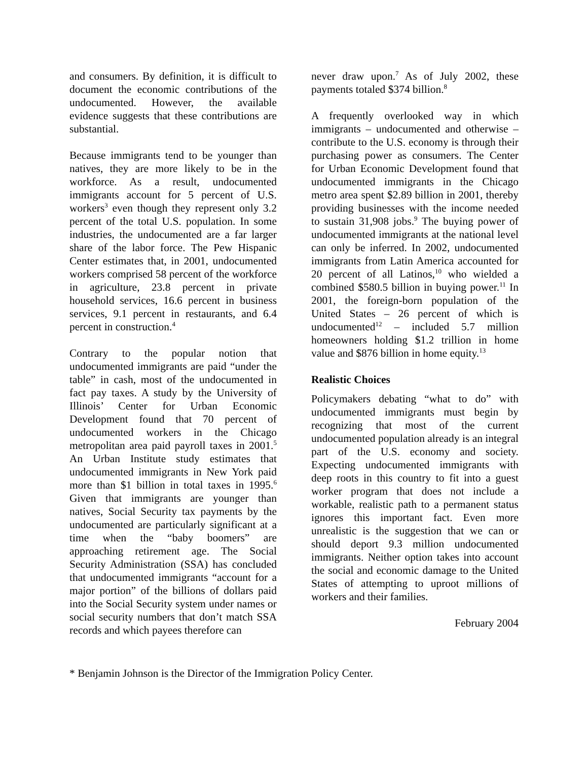and consumers. By definition, it is difficult to document the economic contributions of the undocumented. However, the available evidence suggests that these contributions are substantial.
Because immigrants tend to be younger than natives, they are more likely to be in the workforce. As a result, undocumented immigrants account for 5 percent of U.S. workers<sup>3</sup> even though they represent only 3.2 percent of the total U.S. population. In some industries, the undocumented are a far larger share of the labor force. The Pew Hispanic Center estimates that, in 2001, undocumented workers comprised 58 percent of the workforce in agriculture, 23.8 percent in private household services, 16.6 percent in business services, 9.1 percent in restaurants, and 6.4 percent in construction.<sup>4</sup>
Contrary to the popular notion that undocumented immigrants are paid “under the table” in cash, most of the undocumented in fact pay taxes. A study by the University of Illinois’ Center for Urban Economic Development found that 70 percent of undocumented workers in the Chicago metropolitan area paid payroll taxes in 2001.<sup>5</sup> An Urban Institute study estimates that undocumented immigrants in New York paid more than $1 billion in total taxes in 1995.<sup>6</sup> Given that immigrants are younger than natives, Social Security tax payments by the undocumented are particularly significant at a time when the “baby boomers” are approaching retirement age. The Social Security Administration (SSA) has concluded that undocumented immigrants “account for a major portion” of the billions of dollars paid into the Social Security system under names or social security numbers that don’t match SSA records and which payees therefore can
never draw upon.<sup>7</sup> As of July 2002, these payments totaled $374 billion.<sup>8</sup>
A frequently overlooked way in which immigrants – undocumented and otherwise – contribute to the U.S. economy is through their purchasing power as consumers. The Center for Urban Economic Development found that undocumented immigrants in the Chicago metro area spent $2.89 billion in 2001, thereby providing businesses with the income needed to sustain 31,908 jobs.<sup>9</sup> The buying power of undocumented immigrants at the national level can only be inferred. In 2002, undocumented immigrants from Latin America accounted for 20 percent of all Latinos,<sup>10</sup> who wielded a combined $580.5 billion in buying power.<sup>11</sup> In 2001, the foreign-born population of the United States – 26 percent of which is undocumented<sup>12</sup> – included 5.7 million homeowners holding $1.2 trillion in home value and $876 billion in home equity.<sup>13</sup>
Realistic Choices
Policymakers debating “what to do” with undocumented immigrants must begin by recognizing that most of the current undocumented population already is an integral part of the U.S. economy and society. Expecting undocumented immigrants with deep roots in this country to fit into a guest worker program that does not include a workable, realistic path to a permanent status ignores this important fact. Even more unrealistic is the suggestion that we can or should deport 9.3 million undocumented immigrants. Neither option takes into account the social and economic damage to the United States of attempting to uproot millions of workers and their families.
February 2004
* Benjamin Johnson is the Director of the Immigration Policy Center.